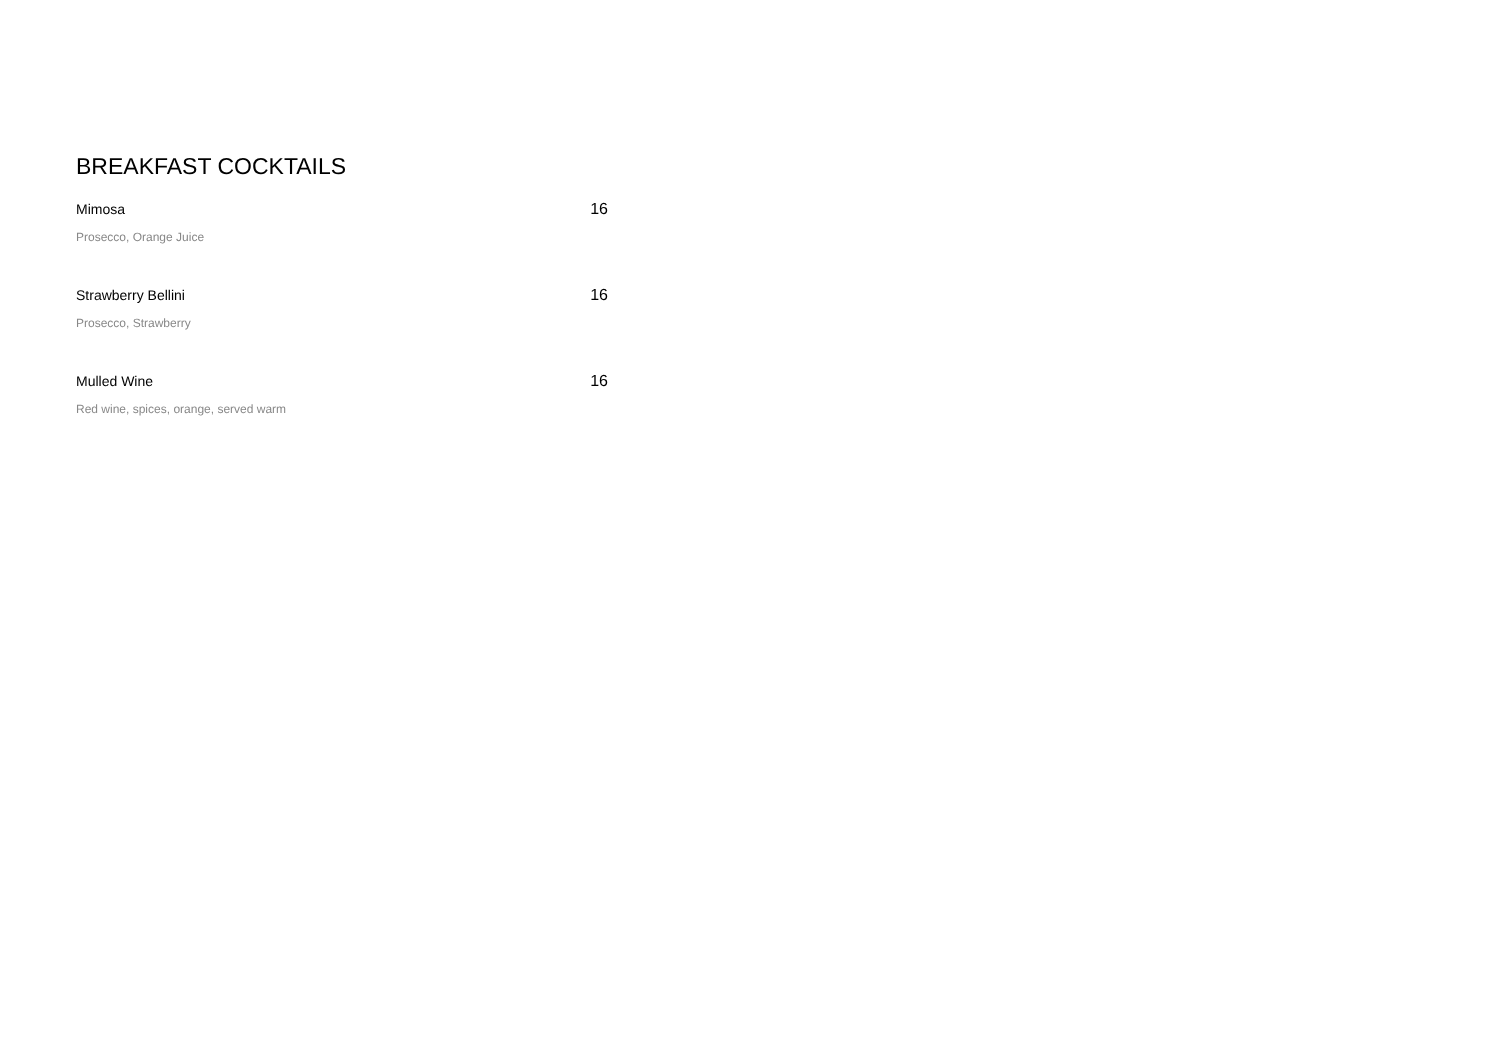BREAKFAST COCKTAILS
Mimosa 16
Prosecco, Orange Juice
Strawberry Bellini 16
Prosecco, Strawberry
Mulled Wine 16
Red wine, spices, orange, served warm